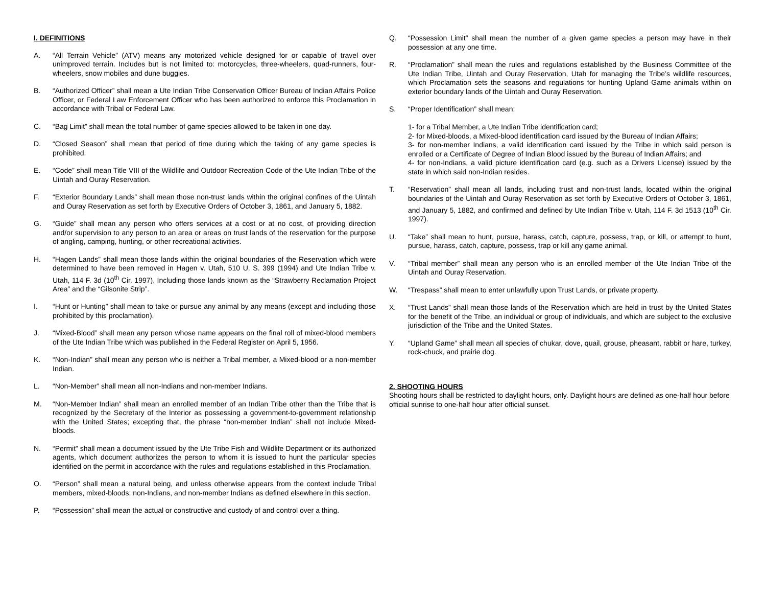I. DEFINITIONS
A. “All Terrain Vehicle” (ATV) means any motorized vehicle designed for or capable of travel over unimproved terrain. Includes but is not limited to: motorcycles, three-wheelers, quad-runners, four-wheelers, snow mobiles and dune buggies.
B. “Authorized Officer” shall mean a Ute Indian Tribe Conservation Officer Bureau of Indian Affairs Police Officer, or Federal Law Enforcement Officer who has been authorized to enforce this Proclamation in accordance with Tribal or Federal Law.
C. “Bag Limit” shall mean the total number of game species allowed to be taken in one day.
D. “Closed Season” shall mean that period of time during which the taking of any game species is prohibited.
E. “Code” shall mean Title VIII of the Wildlife and Outdoor Recreation Code of the Ute Indian Tribe of the Uintah and Ouray Reservation.
F. “Exterior Boundary Lands” shall mean those non-trust lands within the original confines of the Uintah and Ouray Reservation as set forth by Executive Orders of October 3, 1861, and January 5, 1882.
G. “Guide” shall mean any person who offers services at a cost or at no cost, of providing direction and/or supervision to any person to an area or areas on trust lands of the reservation for the purpose of angling, camping, hunting, or other recreational activities.
H. “Hagen Lands” shall mean those lands within the original boundaries of the Reservation which were determined to have been removed in Hagen v. Utah, 510 U. S. 399 (1994) and Ute Indian Tribe v. Utah, 114 F. 3d (10<sup>th</sup> Cir. 1997), Including those lands known as the “Strawberry Reclamation Project Area” and the “Gilsonite Strip”.
I. “Hunt or Hunting” shall mean to take or pursue any animal by any means (except and including those prohibited by this proclamation).
J. “Mixed-Blood” shall mean any person whose name appears on the final roll of mixed-blood members of the Ute Indian Tribe which was published in the Federal Register on April 5, 1956.
K. “Non-Indian” shall mean any person who is neither a Tribal member, a Mixed-blood or a non-member Indian.
L. “Non-Member” shall mean all non-Indians and non-member Indians.
M. “Non-Member Indian” shall mean an enrolled member of an Indian Tribe other than the Tribe that is recognized by the Secretary of the Interior as possessing a government-to-government relationship with the United States; excepting that, the phrase “non-member Indian” shall not include Mixed-bloods.
N. “Permit” shall mean a document issued by the Ute Tribe Fish and Wildlife Department or its authorized agents, which document authorizes the person to whom it is issued to hunt the particular species identified on the permit in accordance with the rules and regulations established in this Proclamation.
O. “Person” shall mean a natural being, and unless otherwise appears from the context include Tribal members, mixed-bloods, non-Indians, and non-member Indians as defined elsewhere in this section.
P. “Possession” shall mean the actual or constructive and custody of and control over a thing.
Q. “Possession Limit” shall mean the number of a given game species a person may have in their possession at any one time.
R. “Proclamation” shall mean the rules and regulations established by the Business Committee of the Ute Indian Tribe, Uintah and Ouray Reservation, Utah for managing the Tribe’s wildlife resources, which Proclamation sets the seasons and regulations for hunting Upland Game animals within on exterior boundary lands of the Uintah and Ouray Reservation.
S. “Proper Identification” shall mean:
1- for a Tribal Member, a Ute Indian Tribe identification card;
2- for Mixed-bloods, a Mixed-blood identification card issued by the Bureau of Indian Affairs;
3- for non-member Indians, a valid identification card issued by the Tribe in which said person is enrolled or a Certificate of Degree of Indian Blood issued by the Bureau of Indian Affairs; and
4- for non-Indians, a valid picture identification card (e.g. such as a Drivers License) issued by the state in which said non-Indian resides.
T. “Reservation” shall mean all lands, including trust and non-trust lands, located within the original boundaries of the Uintah and Ouray Reservation as set forth by Executive Orders of October 3, 1861, and January 5, 1882, and confirmed and defined by Ute Indian Tribe v. Utah, 114 F. 3d 1513 (10<sup>th</sup> Cir. 1997).
U. “Take” shall mean to hunt, pursue, harass, catch, capture, possess, trap, or kill, or attempt to hunt, pursue, harass, catch, capture, possess, trap or kill any game animal.
V. “Tribal member” shall mean any person who is an enrolled member of the Ute Indian Tribe of the Uintah and Ouray Reservation.
W. “Trespass” shall mean to enter unlawfully upon Trust Lands, or private property.
X. “Trust Lands” shall mean those lands of the Reservation which are held in trust by the United States for the benefit of the Tribe, an individual or group of individuals, and which are subject to the exclusive jurisdiction of the Tribe and the United States.
Y. “Upland Game” shall mean all species of chukar, dove, quail, grouse, pheasant, rabbit or hare, turkey, rock-chuck, and prairie dog.
2. SHOOTING HOURS
Shooting hours shall be restricted to daylight hours, only. Daylight hours are defined as one-half hour before official sunrise to one-half hour after official sunset.